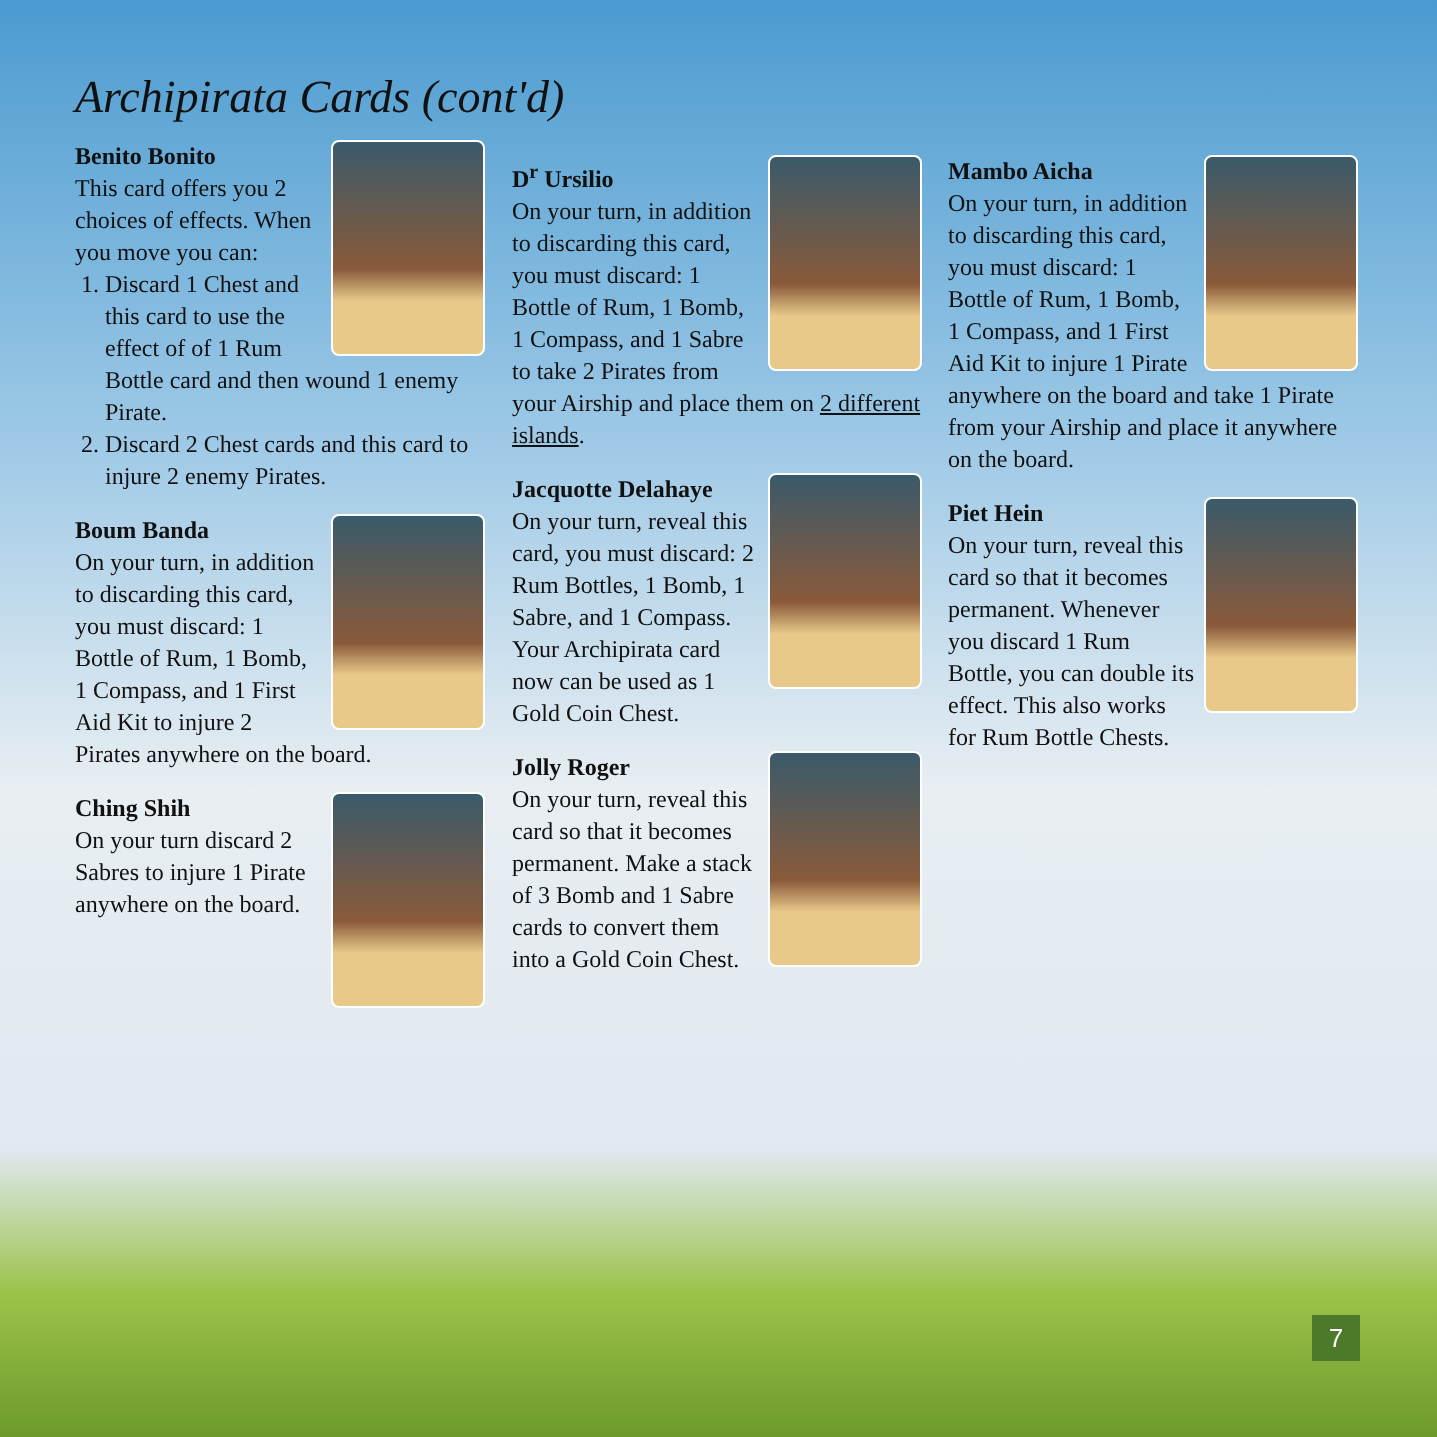Archipirata Cards (cont'd)
Benito Bonito
This card offers you 2 choices of effects. When you move you can:
1. Discard 1 Chest and this card to use the effect of of 1 Rum Bottle card and then wound 1 enemy Pirate.
2. Discard 2 Chest cards and this card to injure 2 enemy Pirates.
Boum Banda
On your turn, in addition to discarding this card, you must discard: 1 Bottle of Rum, 1 Bomb, 1 Compass, and 1 First Aid Kit to injure 2 Pirates anywhere on the board.
Ching Shih
On your turn discard 2 Sabres to injure 1 Pirate anywhere on the board.
D<sup>r</sup> Ursilio
On your turn, in addition to discarding this card, you must discard: 1 Bottle of Rum, 1 Bomb, 1 Compass, and 1 Sabre to take 2 Pirates from your Airship and place them on 2 different islands.
Jacquotte Delahaye
On your turn, reveal this card, you must discard: 2 Rum Bottles, 1 Bomb, 1 Sabre, and 1 Compass. Your Archipirata card now can be used as 1 Gold Coin Chest.
Jolly Roger
On your turn, reveal this card so that it becomes permanent. Make a stack of 3 Bomb and 1 Sabre cards to convert them into a Gold Coin Chest.
Mambo Aicha
On your turn, in addition to discarding this card, you must discard: 1 Bottle of Rum, 1 Bomb, 1 Compass, and 1 First Aid Kit to injure 1 Pirate anywhere on the board and take 1 Pirate from your Airship and place it anywhere on the board.
Piet Hein
On your turn, reveal this card so that it becomes permanent. Whenever you discard 1 Rum Bottle, you can double its effect. This also works for Rum Bottle Chests.
7